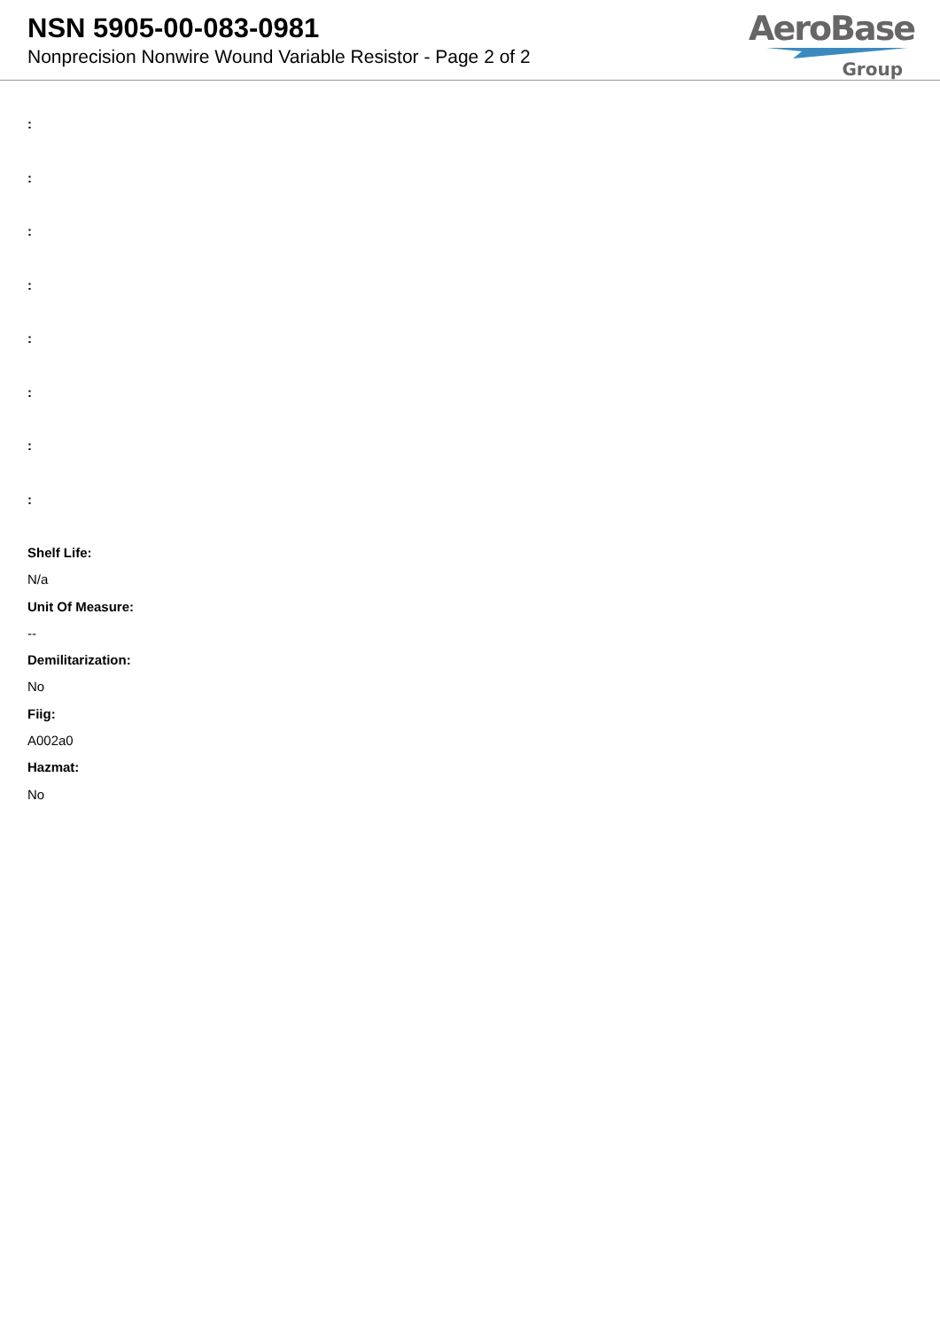NSN 5905-00-083-0981
Nonprecision Nonwire Wound Variable Resistor - Page 2 of 2
AeroBase
Group
:
:
:
:
:
:
:
:
Shelf Life:
N/a
Unit Of Measure:
--
Demilitarization:
No
Fiig:
A002a0
Hazmat:
No